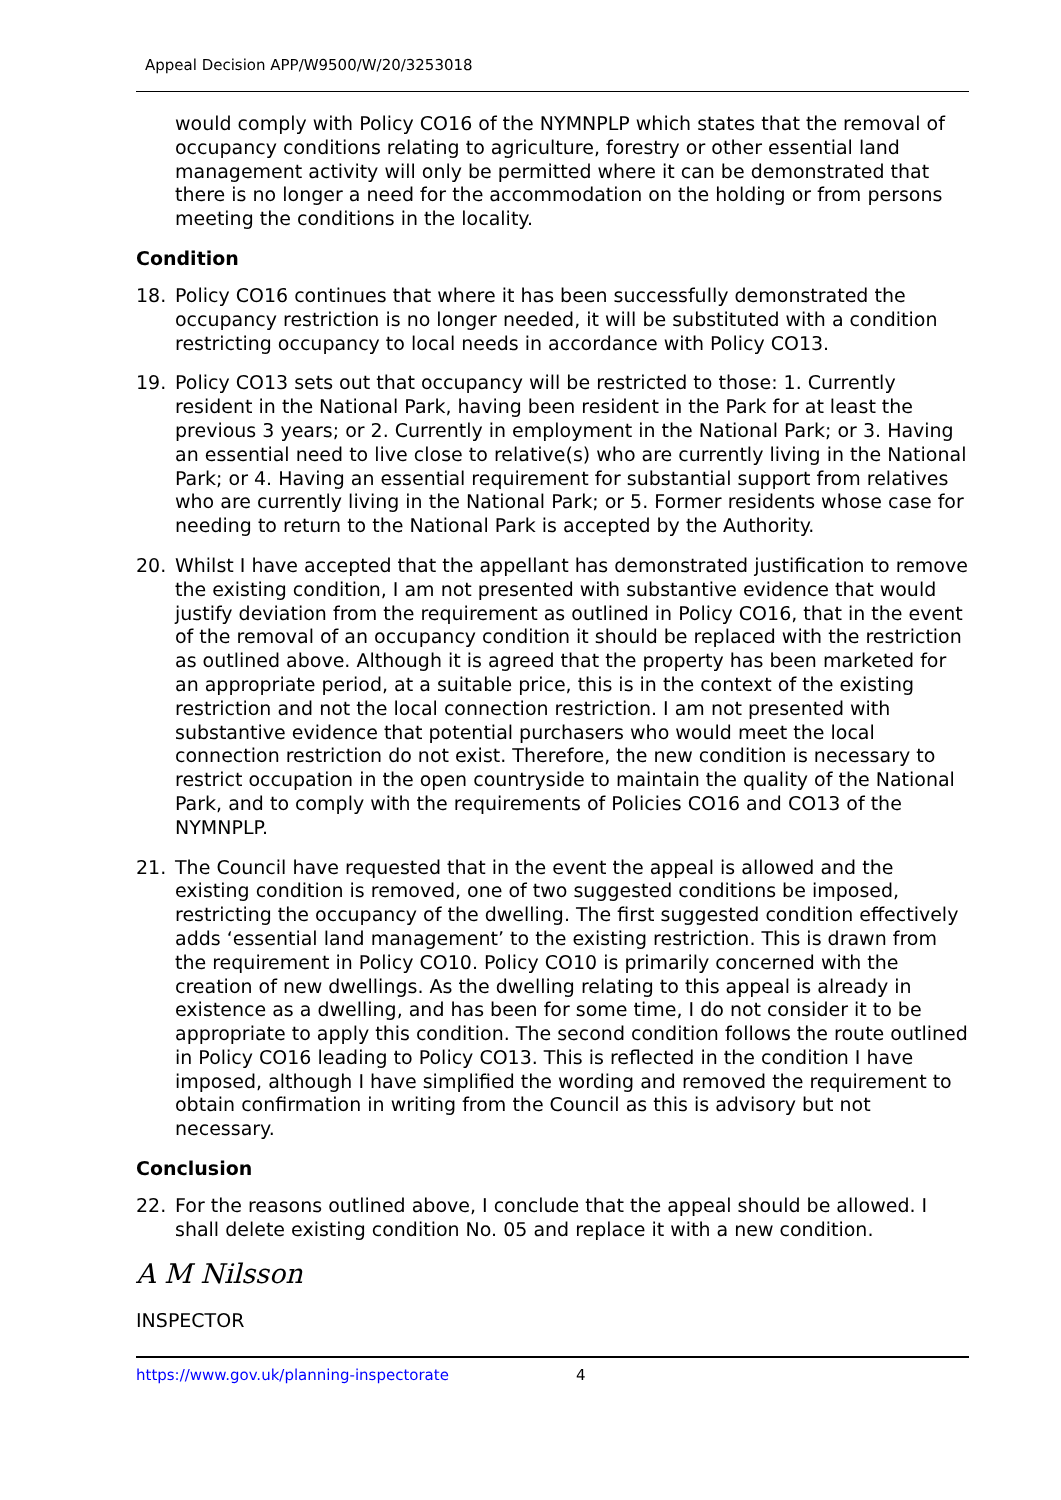Appeal Decision APP/W9500/W/20/3253018
would comply with Policy CO16 of the NYMNPLP which states that the removal of occupancy conditions relating to agriculture, forestry or other essential land management activity will only be permitted where it can be demonstrated that there is no longer a need for the accommodation on the holding or from persons meeting the conditions in the locality.
Condition
18. Policy CO16 continues that where it has been successfully demonstrated the occupancy restriction is no longer needed, it will be substituted with a condition restricting occupancy to local needs in accordance with Policy CO13.
19. Policy CO13 sets out that occupancy will be restricted to those: 1. Currently resident in the National Park, having been resident in the Park for at least the previous 3 years; or 2. Currently in employment in the National Park; or 3. Having an essential need to live close to relative(s) who are currently living in the National Park; or 4. Having an essential requirement for substantial support from relatives who are currently living in the National Park; or 5. Former residents whose case for needing to return to the National Park is accepted by the Authority.
20. Whilst I have accepted that the appellant has demonstrated justification to remove the existing condition, I am not presented with substantive evidence that would justify deviation from the requirement as outlined in Policy CO16, that in the event of the removal of an occupancy condition it should be replaced with the restriction as outlined above. Although it is agreed that the property has been marketed for an appropriate period, at a suitable price, this is in the context of the existing restriction and not the local connection restriction. I am not presented with substantive evidence that potential purchasers who would meet the local connection restriction do not exist. Therefore, the new condition is necessary to restrict occupation in the open countryside to maintain the quality of the National Park, and to comply with the requirements of Policies CO16 and CO13 of the NYMNPLP.
21. The Council have requested that in the event the appeal is allowed and the existing condition is removed, one of two suggested conditions be imposed, restricting the occupancy of the dwelling. The first suggested condition effectively adds ‘essential land management’ to the existing restriction. This is drawn from the requirement in Policy CO10. Policy CO10 is primarily concerned with the creation of new dwellings. As the dwelling relating to this appeal is already in existence as a dwelling, and has been for some time, I do not consider it to be appropriate to apply this condition. The second condition follows the route outlined in Policy CO16 leading to Policy CO13. This is reflected in the condition I have imposed, although I have simplified the wording and removed the requirement to obtain confirmation in writing from the Council as this is advisory but not necessary.
Conclusion
22. For the reasons outlined above, I conclude that the appeal should be allowed. I shall delete existing condition No. 05 and replace it with a new condition.
A M Nilsson
INSPECTOR
https://www.gov.uk/planning-inspectorate 4